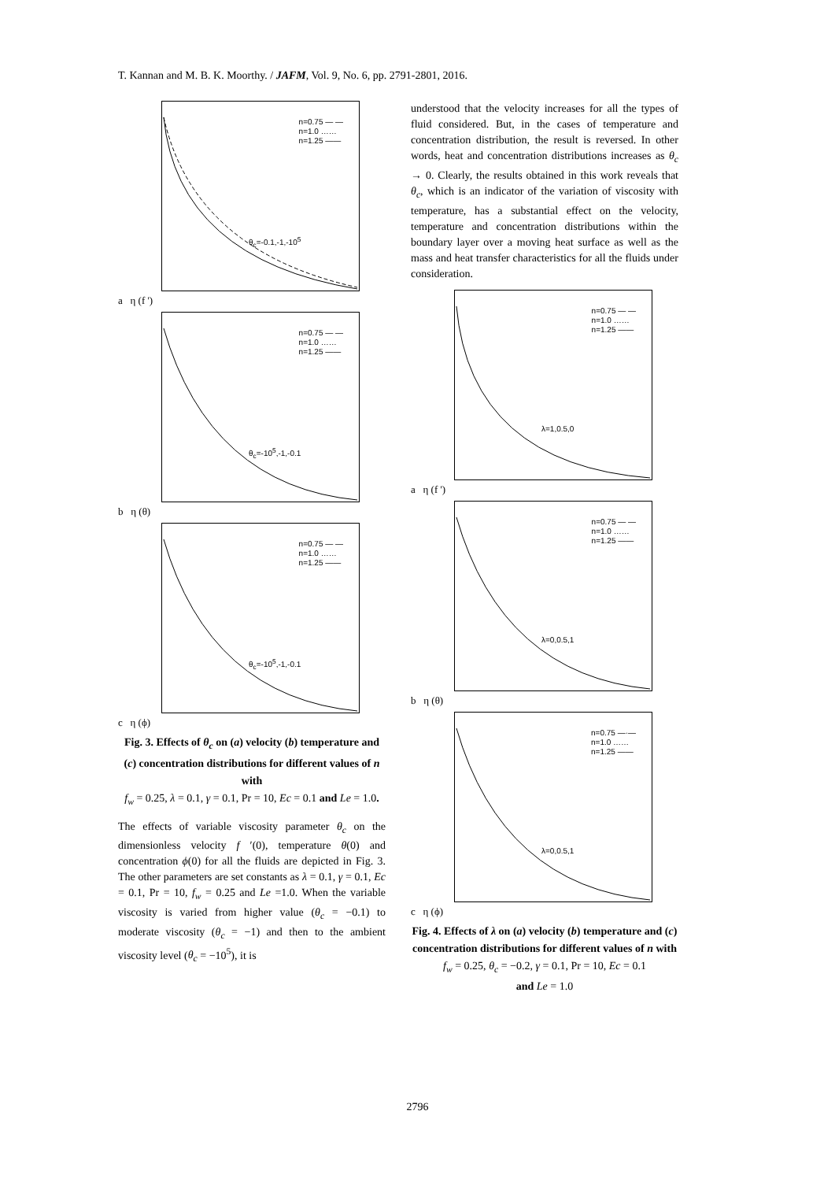T. Kannan and M. B. K. Moorthy. / JAFM, Vol. 9, No. 6, pp. 2791-2801, 2016.
n=0.75 — —
n=1.0 ……
n=1.25 ——
θ<sub>c</sub>=-0.1,-1,-10<sup>5</sup>
a η (f ')
n=0.75 — —
n=1.0 ……
n=1.25 ——
θ<sub>c</sub>=-10<sup>5</sup>,-1,-0.1
b η (θ)
n=0.75 — —
n=1.0 ……
n=1.25 ——
θ<sub>c</sub>=-10<sup>5</sup>,-1,-0.1
c η (ϕ)
Fig. 3. Effects of θ<sub>c</sub> on (a) velocity (b) temperature and (c) concentration distributions for different values of n with
f<sub>w</sub> = 0.25, λ = 0.1, γ = 0.1, Pr = 10, Ec = 0.1 and Le = 1.0.
The effects of variable viscosity parameter θ<sub>c</sub> on the dimensionless velocity f ′(0), temperature θ(0) and concentration ϕ(0) for all the fluids are depicted in Fig. 3. The other parameters are set constants as λ = 0.1, γ = 0.1, Ec = 0.1, Pr = 10, f<sub>w</sub> = 0.25 and Le =1.0. When the variable viscosity is varied from higher value (θ<sub>c</sub> = −0.1) to moderate viscosity (θ<sub>c</sub> = −1) and then to the ambient viscosity level (θ<sub>c</sub> = −10<sup>5</sup>), it is
understood that the velocity increases for all the types of fluid considered. But, in the cases of temperature and concentration distribution, the result is reversed. In other words, heat and concentration distributions increases as θ<sub>c</sub> → 0. Clearly, the results obtained in this work reveals that θ<sub>c</sub>, which is an indicator of the variation of viscosity with temperature, has a substantial effect on the velocity, temperature and concentration distributions within the boundary layer over a moving heat surface as well as the mass and heat transfer characteristics for all the fluids under consideration.
n=0.75 — —
n=1.0 ……
n=1.25 ——
λ=1,0.5,0
a η (f ')
n=0.75 — —
n=1.0 ……
n=1.25 ——
λ=0,0.5,1
b η (θ)
n=0.75 —·—
n=1.0 ……
n=1.25 ——
λ=0,0.5,1
c η (ϕ)
Fig. 4. Effects of λ on (a) velocity (b) temperature and (c) concentration distributions for different values of n with
f<sub>w</sub> = 0.25, θ<sub>c</sub> = −0.2, γ = 0.1, Pr = 10, Ec = 0.1
and Le = 1.0
2796